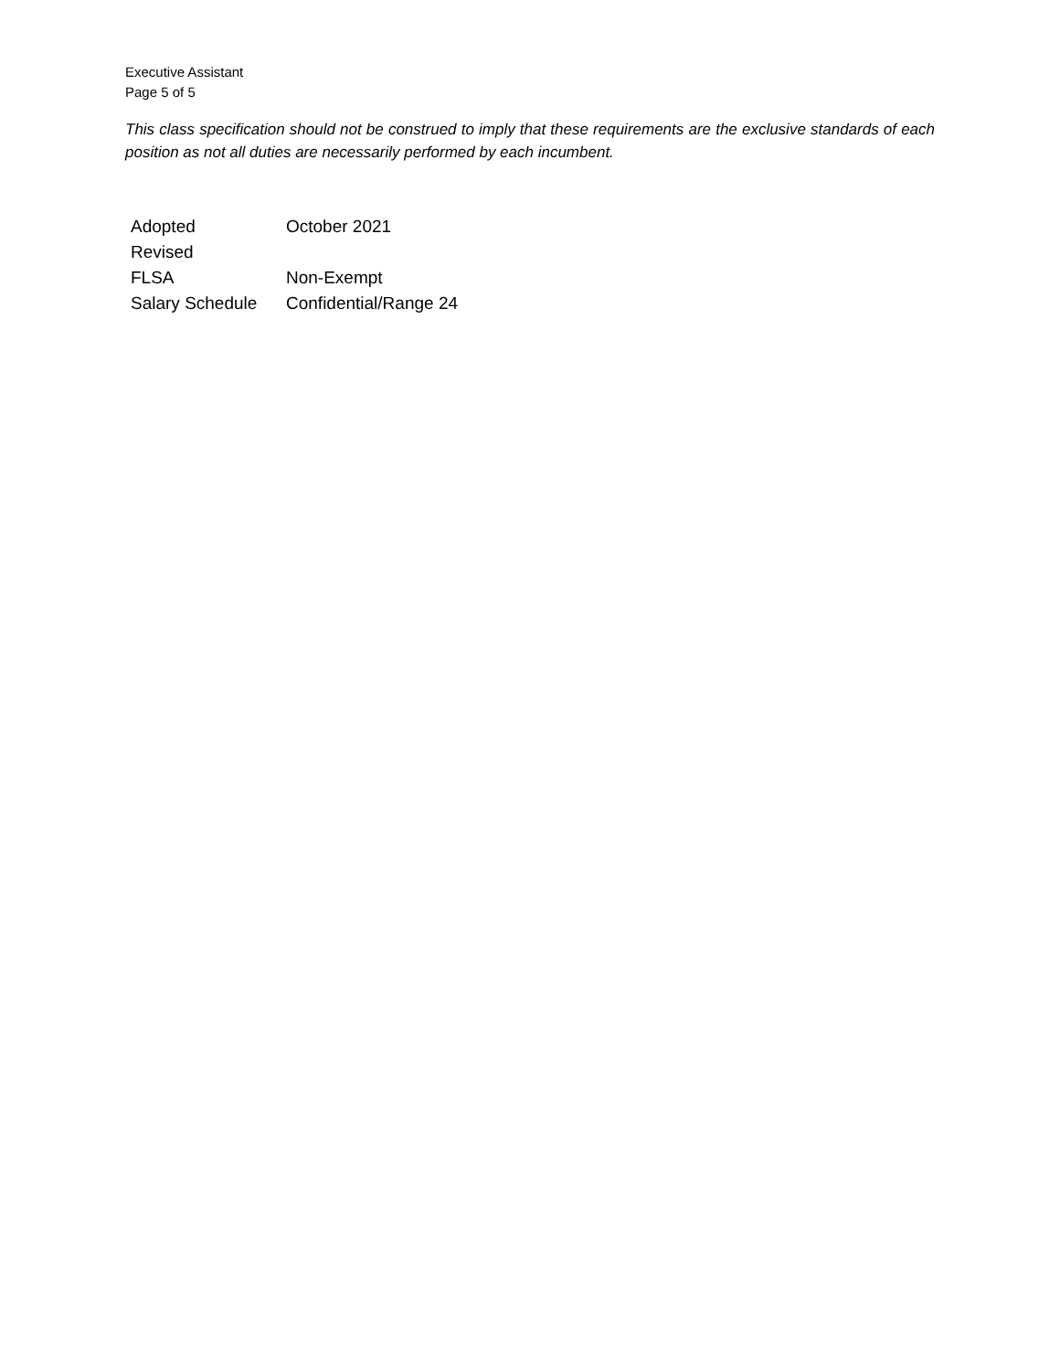Executive Assistant
Page 5 of 5
This class specification should not be construed to imply that these requirements are the exclusive standards of each position as not all duties are necessarily performed by each incumbent.
| Adopted | October 2021 |
| Revised | |
| FLSA | Non-Exempt |
| Salary Schedule | Confidential/Range 24 |